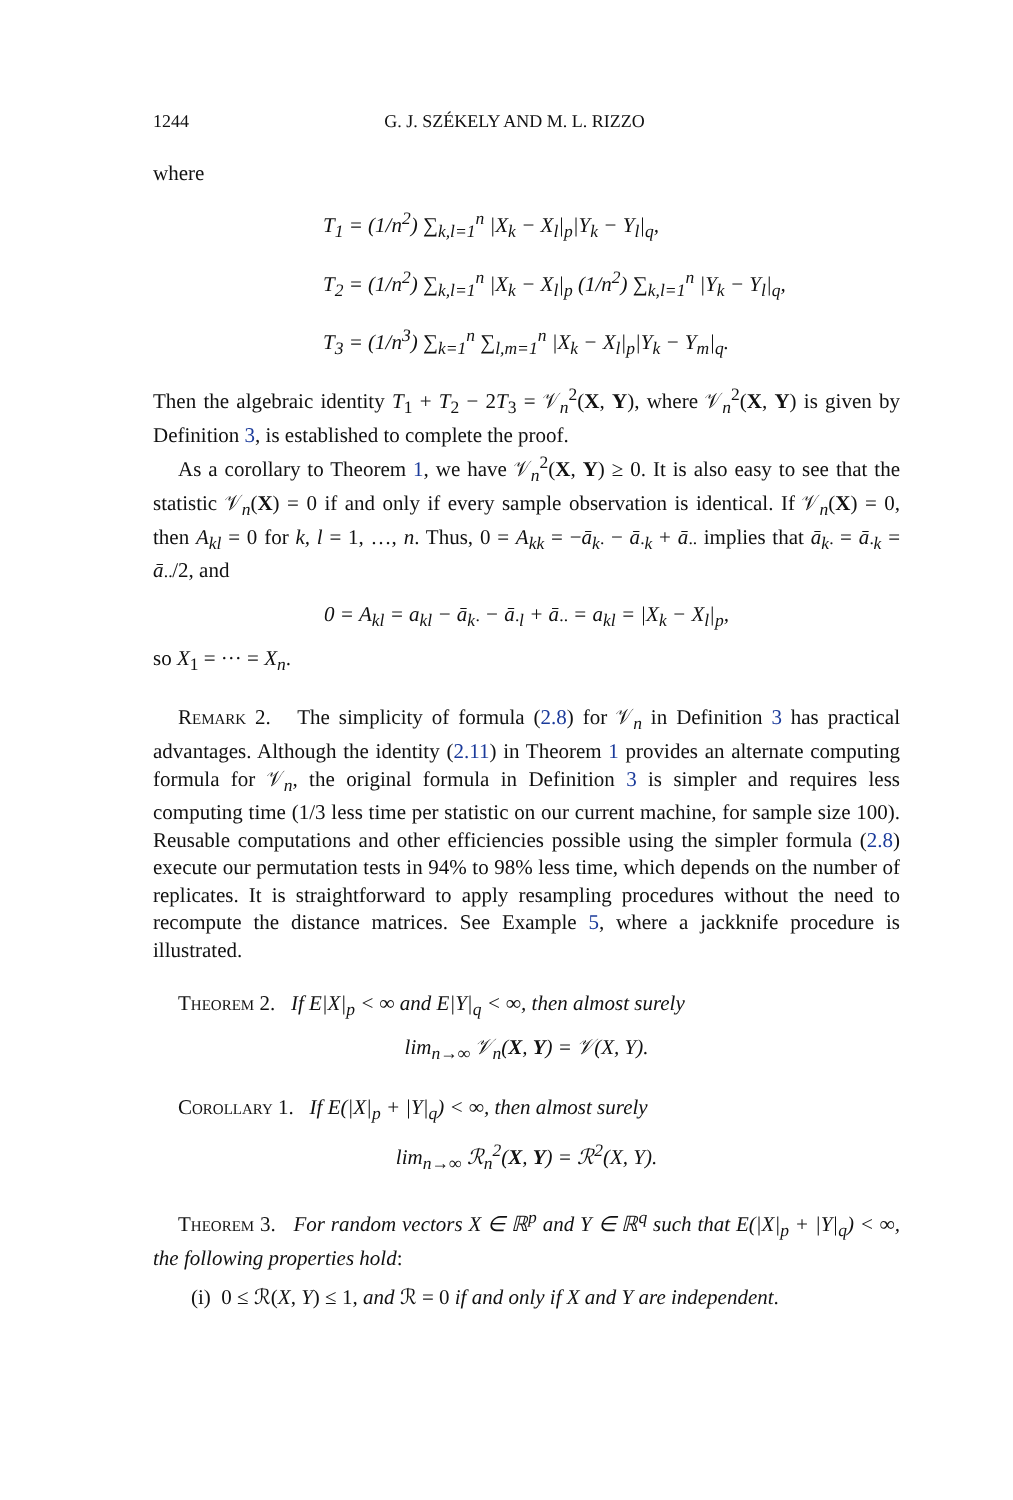1244 G. J. SZÉKELY AND M. L. RIZZO
where
T<sub>1</sub> = (1/n<sup>2</sup>) ∑<sub>k,l=1</sub><sup>n</sup> |X<sub>k</sub> − X<sub>l</sub>|<sub>p</sub>|Y<sub>k</sub> − Y<sub>l</sub>|<sub>q</sub>,
T<sub>2</sub> = (1/n<sup>2</sup>) ∑<sub>k,l=1</sub><sup>n</sup> |X<sub>k</sub> − X<sub>l</sub>|<sub>p</sub> (1/n<sup>2</sup>) ∑<sub>k,l=1</sub><sup>n</sup> |Y<sub>k</sub> − Y<sub>l</sub>|<sub>q</sub>,
T<sub>3</sub> = (1/n<sup>3</sup>) ∑<sub>k=1</sub><sup>n</sup> ∑<sub>l,m=1</sub><sup>n</sup> |X<sub>k</sub> − X<sub>l</sub>|<sub>p</sub>|Y<sub>k</sub> − Y<sub>m</sub>|<sub>q</sub>.
Then the algebraic identity T<sub>1</sub> + T<sub>2</sub> − 2T<sub>3</sub> = 𝒱<sub>n</sub><sup>2</sup>(X, Y), where 𝒱<sub>n</sub><sup>2</sup>(X, Y) is given by Definition 3, is established to complete the proof.
As a corollary to Theorem 1, we have 𝒱<sub>n</sub><sup>2</sup>(X, Y) ≥ 0. It is also easy to see that the statistic 𝒱<sub>n</sub>(X) = 0 if and only if every sample observation is identical. If 𝒱<sub>n</sub>(X) = 0, then A<sub>kl</sub> = 0 for k, l = 1, …, n. Thus, 0 = A<sub>kk</sub> = −ā<sub>k·</sub> − ā<sub>·k</sub> + ā<sub>··</sub> implies that ā<sub>k·</sub> = ā<sub>·k</sub> = ā<sub>··</sub>/2, and
0 = A<sub>kl</sub> = a<sub>kl</sub> − ā<sub>k·</sub> − ā<sub>·l</sub> + ā<sub>··</sub> = a<sub>kl</sub> = |X<sub>k</sub> − X<sub>l</sub>|<sub>p</sub>,
so X<sub>1</sub> = ··· = X<sub>n</sub>.
Remark 2. The simplicity of formula (2.8) for 𝒱<sub>n</sub> in Definition 3 has practical advantages. Although the identity (2.11) in Theorem 1 provides an alternate computing formula for 𝒱<sub>n</sub>, the original formula in Definition 3 is simpler and requires less computing time (1/3 less time per statistic on our current machine, for sample size 100). Reusable computations and other efficiencies possible using the simpler formula (2.8) execute our permutation tests in 94% to 98% less time, which depends on the number of replicates. It is straightforward to apply resampling procedures without the need to recompute the distance matrices. See Example 5, where a jackknife procedure is illustrated.
Theorem 2. If E|X|<sub>p</sub> < ∞ and E|Y|<sub>q</sub> < ∞, then almost surely
lim<sub>n→∞</sub> 𝒱<sub>n</sub>(X, Y) = 𝒱(X, Y).
Corollary 1. If E(|X|<sub>p</sub> + |Y|<sub>q</sub>) < ∞, then almost surely
lim<sub>n→∞</sub> ℛ<sub>n</sub><sup>2</sup>(X, Y) = ℛ<sup>2</sup>(X, Y).
Theorem 3. For random vectors X ∈ ℝ<sup>p</sup> and Y ∈ ℝ<sup>q</sup> such that E(|X|<sub>p</sub> + |Y|<sub>q</sub>) < ∞, the following properties hold:
(i) 0 ≤ ℛ(X, Y) ≤ 1, and ℛ = 0 if and only if X and Y are independent.